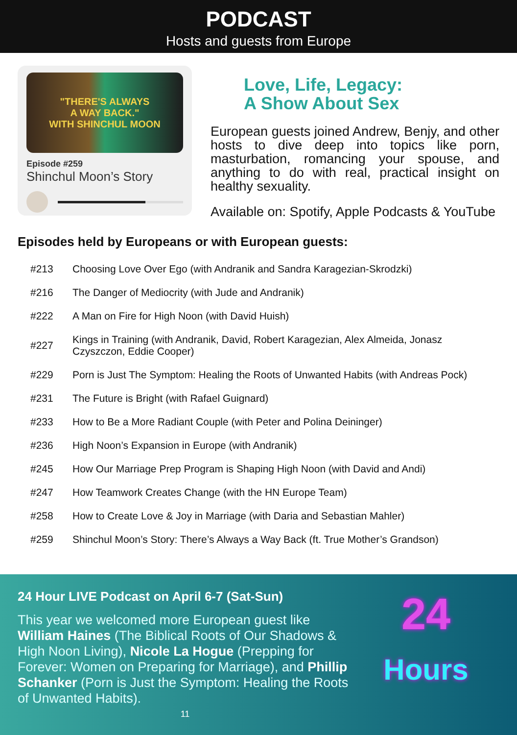PODCAST
Hosts and guests from Europe
"THERE'S ALWAYS
A WAY BACK."
WITH SHINCHUL MOON
Episode #259
Shinchul Moon’s Story
Love, Life, Legacy:
A Show About Sex
European guests joined Andrew, Benjy, and other hosts to dive deep into topics like porn, masturbation, romancing your spouse, and anything to do with real, practical insight on healthy sexuality.
Available on: Spotify, Apple Podcasts & YouTube
Episodes held by Europeans or with European guests:
| #213 | Choosing Love Over Ego (with Andranik and Sandra Karagezian-Skrodzki) |
| #216 | The Danger of Mediocrity (with Jude and Andranik) |
| #222 | A Man on Fire for High Noon (with David Huish) |
| #227 | Kings in Training (with Andranik, David, Robert Karagezian, Alex Almeida, Jonasz Czyszczon, Eddie Cooper) |
| #229 | Porn is Just The Symptom: Healing the Roots of Unwanted Habits (with Andreas Pock) |
| #231 | The Future is Bright (with Rafael Guignard) |
| #233 | How to Be a More Radiant Couple (with Peter and Polina Deininger) |
| #236 | High Noon’s Expansion in Europe (with Andranik) |
| #245 | How Our Marriage Prep Program is Shaping High Noon (with David and Andi) |
| #247 | How Teamwork Creates Change (with the HN Europe Team) |
| #258 | How to Create Love & Joy in Marriage (with Daria and Sebastian Mahler) |
| #259 | Shinchul Moon’s Story: There’s Always a Way Back (ft. True Mother’s Grandson) |
24 Hour LIVE Podcast on April 6-7 (Sat-Sun)
This year we welcomed more European guest like William Haines (The Biblical Roots of Our Shadows & High Noon Living), Nicole La Hogue (Prepping for Forever: Women on Preparing for Marriage), and Phillip Schanker (Porn is Just the Symptom: Healing the Roots of Unwanted Habits).
11
24
Hours